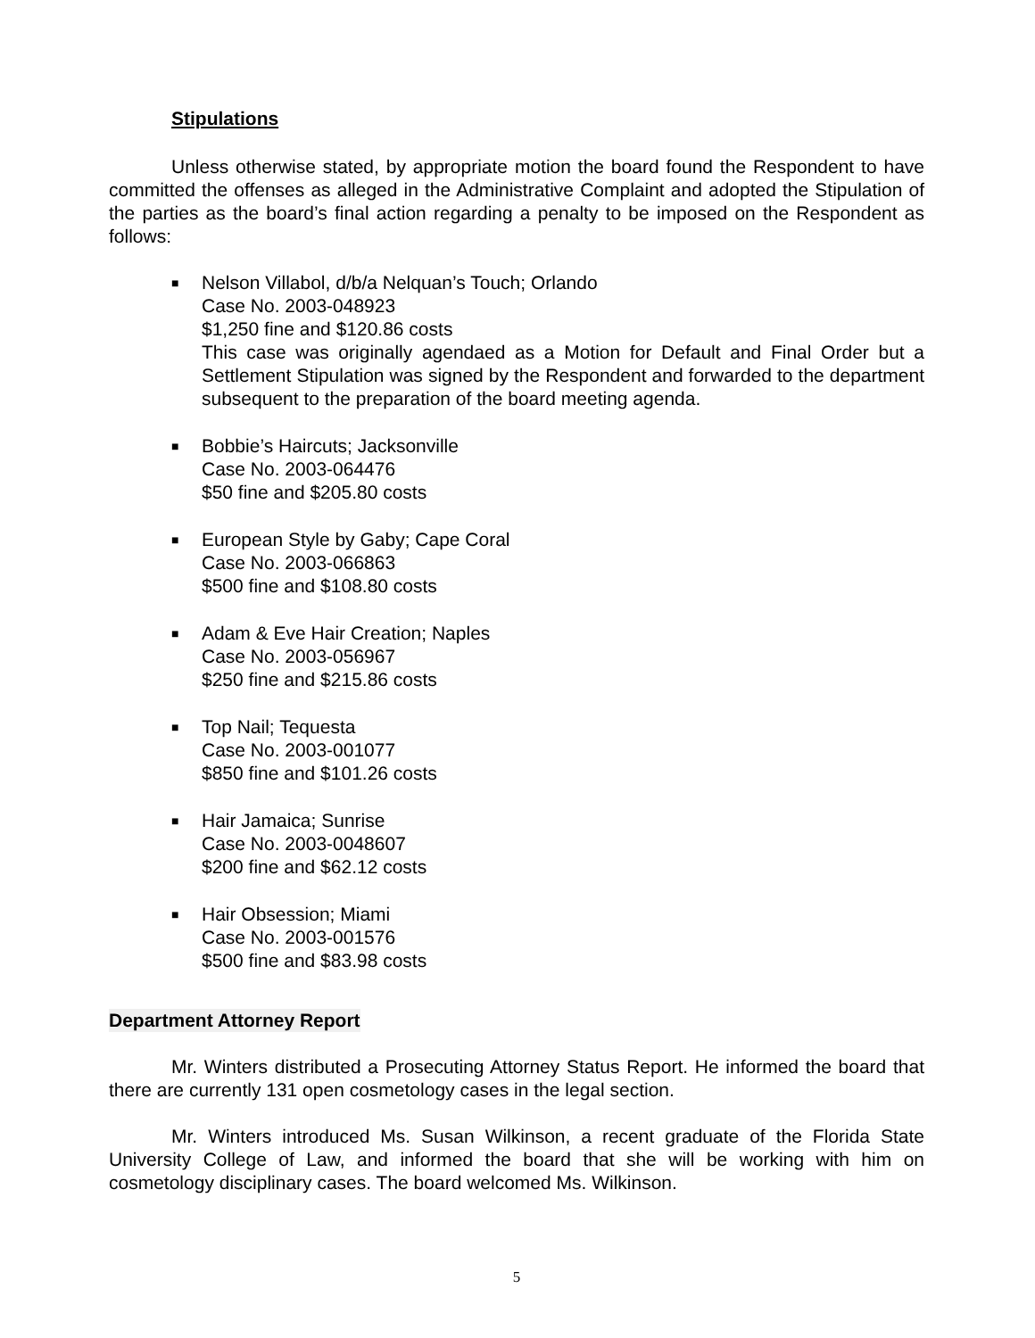Stipulations
Unless otherwise stated, by appropriate motion the board found the Respondent to have committed the offenses as alleged in the Administrative Complaint and adopted the Stipulation of the parties as the board’s final action regarding a penalty to be imposed on the Respondent as follows:
■
Nelson Villabol, d/b/a Nelquan’s Touch; Orlando
Case No. 2003-048923
$1,250 fine and $120.86 costs
This case was originally agendaed as a Motion for Default and Final Order but a Settlement Stipulation was signed by the Respondent and forwarded to the department subsequent to the preparation of the board meeting agenda.
■
Bobbie’s Haircuts; Jacksonville
Case No. 2003-064476
$50 fine and $205.80 costs
■
European Style by Gaby; Cape Coral
Case No. 2003-066863
$500 fine and $108.80 costs
■
Adam & Eve Hair Creation; Naples
Case No. 2003-056967
$250 fine and $215.86 costs
■
Top Nail; Tequesta
Case No. 2003-001077
$850 fine and $101.26 costs
■
Hair Jamaica; Sunrise
Case No. 2003-0048607
$200 fine and $62.12 costs
■
Hair Obsession; Miami
Case No. 2003-001576
$500 fine and $83.98 costs
Department Attorney Report
Mr. Winters distributed a Prosecuting Attorney Status Report. He informed the board that there are currently 131 open cosmetology cases in the legal section.
Mr. Winters introduced Ms. Susan Wilkinson, a recent graduate of the Florida State University College of Law, and informed the board that she will be working with him on cosmetology disciplinary cases. The board welcomed Ms. Wilkinson.
5